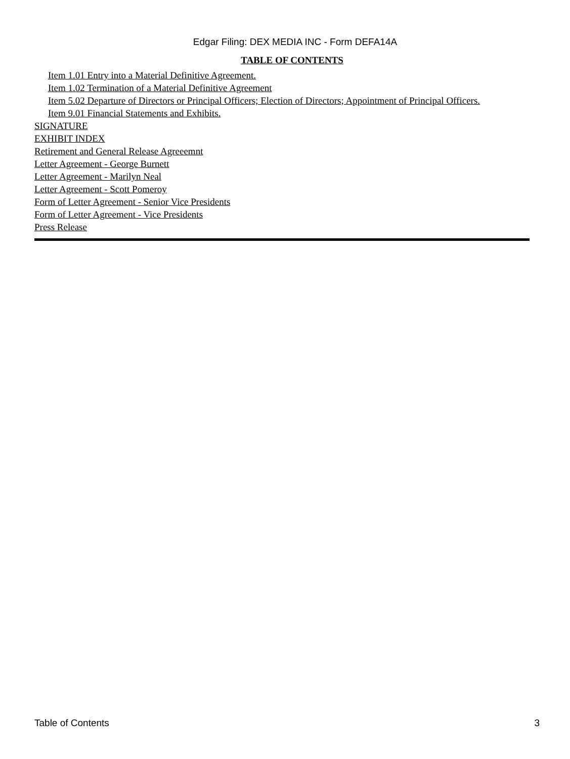Edgar Filing: DEX MEDIA INC - Form DEFA14A
TABLE OF CONTENTS
Item 1.01 Entry into a Material Definitive Agreement.
Item 1.02 Termination of a Material Definitive Agreement
Item 5.02 Departure of Directors or Principal Officers; Election of Directors; Appointment of Principal Officers.
Item 9.01 Financial Statements and Exhibits.
SIGNATURE
EXHIBIT INDEX
Retirement and General Release Agreeemnt
Letter Agreement - George Burnett
Letter Agreement - Marilyn Neal
Letter Agreement - Scott Pomeroy
Form of Letter Agreement - Senior Vice Presidents
Form of Letter Agreement - Vice Presidents
Press Release
Table of Contents 3